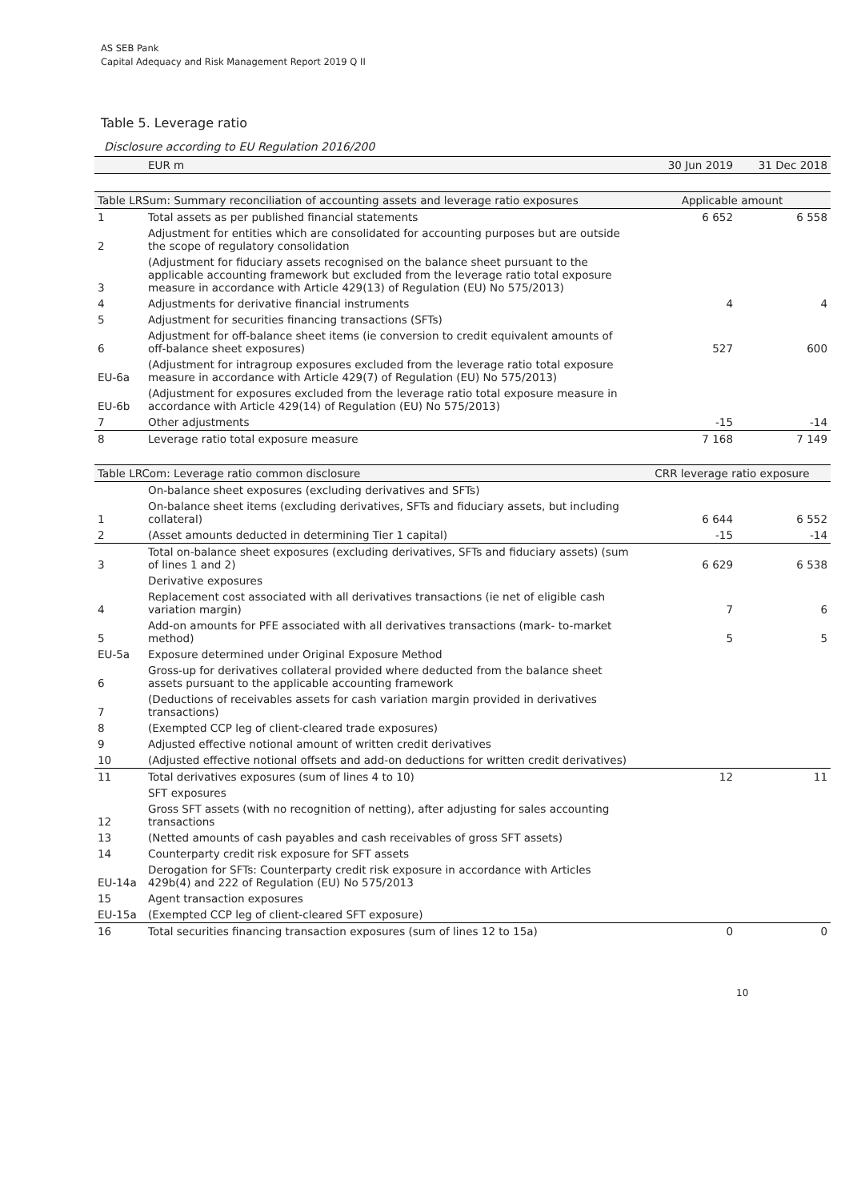AS SEB Pank
Capital Adequacy and Risk Management Report 2019 Q II
Table 5. Leverage ratio
Disclosure according to EU Regulation 2016/200
| | EUR m | 30 Jun 2019 | 31 Dec 2018 |
| Table LRSum: Summary reconciliation of accounting assets and leverage ratio exposures | | Applicable amount | |
| 1 | Total assets as per published financial statements | 6 652 | 6 558 |
| 2 | Adjustment for entities which are consolidated for accounting purposes but are outside the scope of regulatory consolidation | | |
| 3 | (Adjustment for fiduciary assets recognised on the balance sheet pursuant to the applicable accounting framework but excluded from the leverage ratio total exposure measure in accordance with Article 429(13) of Regulation (EU) No 575/2013) | | |
| 4 | Adjustments for derivative financial instruments | 4 | 4 |
| 5 | Adjustment for securities financing transactions (SFTs) | | |
| 6 | Adjustment for off-balance sheet items (ie conversion to credit equivalent amounts of off-balance sheet exposures) | 527 | 600 |
| EU-6a | (Adjustment for intragroup exposures excluded from the leverage ratio total exposure measure in accordance with Article 429(7) of Regulation (EU) No 575/2013) | | |
| EU-6b | (Adjustment for exposures excluded from the leverage ratio total exposure measure in accordance with Article 429(14) of Regulation (EU) No 575/2013) | | |
| 7 | Other adjustments | -15 | -14 |
| 8 | Leverage ratio total exposure measure | 7 168 | 7 149 |
| Table LRCom: Leverage ratio common disclosure | | CRR leverage ratio exposure | |
| | On-balance sheet exposures (excluding derivatives and SFTs) | | |
| 1 | On-balance sheet items (excluding derivatives, SFTs and fiduciary assets, but including collateral) | 6 644 | 6 552 |
| 2 | (Asset amounts deducted in determining Tier 1 capital) | -15 | -14 |
| 3 | Total on-balance sheet exposures (excluding derivatives, SFTs and fiduciary assets) (sum of lines 1 and 2) | 6 629 | 6 538 |
| | Derivative exposures | | |
| 4 | Replacement cost associated with all derivatives transactions (ie net of eligible cash variation margin) | 7 | 6 |
| 5 | Add-on amounts for PFE associated with all derivatives transactions (mark- to-market method) | 5 | 5 |
| EU-5a | Exposure determined under Original Exposure Method | | |
| 6 | Gross-up for derivatives collateral provided where deducted from the balance sheet assets pursuant to the applicable accounting framework | | |
| 7 | (Deductions of receivables assets for cash variation margin provided in derivatives transactions) | | |
| 8 | (Exempted CCP leg of client-cleared trade exposures) | | |
| 9 | Adjusted effective notional amount of written credit derivatives | | |
| 10 | (Adjusted effective notional offsets and add-on deductions for written credit derivatives) | | |
| 11 | Total derivatives exposures (sum of lines 4 to 10) | 12 | 11 |
| | SFT exposures | | |
| 12 | Gross SFT assets (with no recognition of netting), after adjusting for sales accounting transactions | | |
| 13 | (Netted amounts of cash payables and cash receivables of gross SFT assets) | | |
| 14 | Counterparty credit risk exposure for SFT assets | | |
| EU-14a | Derogation for SFTs: Counterparty credit risk exposure in accordance with Articles 429b(4) and 222 of Regulation (EU) No 575/2013 | | |
| 15 | Agent transaction exposures | | |
| EU-15a | (Exempted CCP leg of client-cleared SFT exposure) | | |
| 16 | Total securities financing transaction exposures (sum of lines 12 to 15a) | 0 | 0 |
10